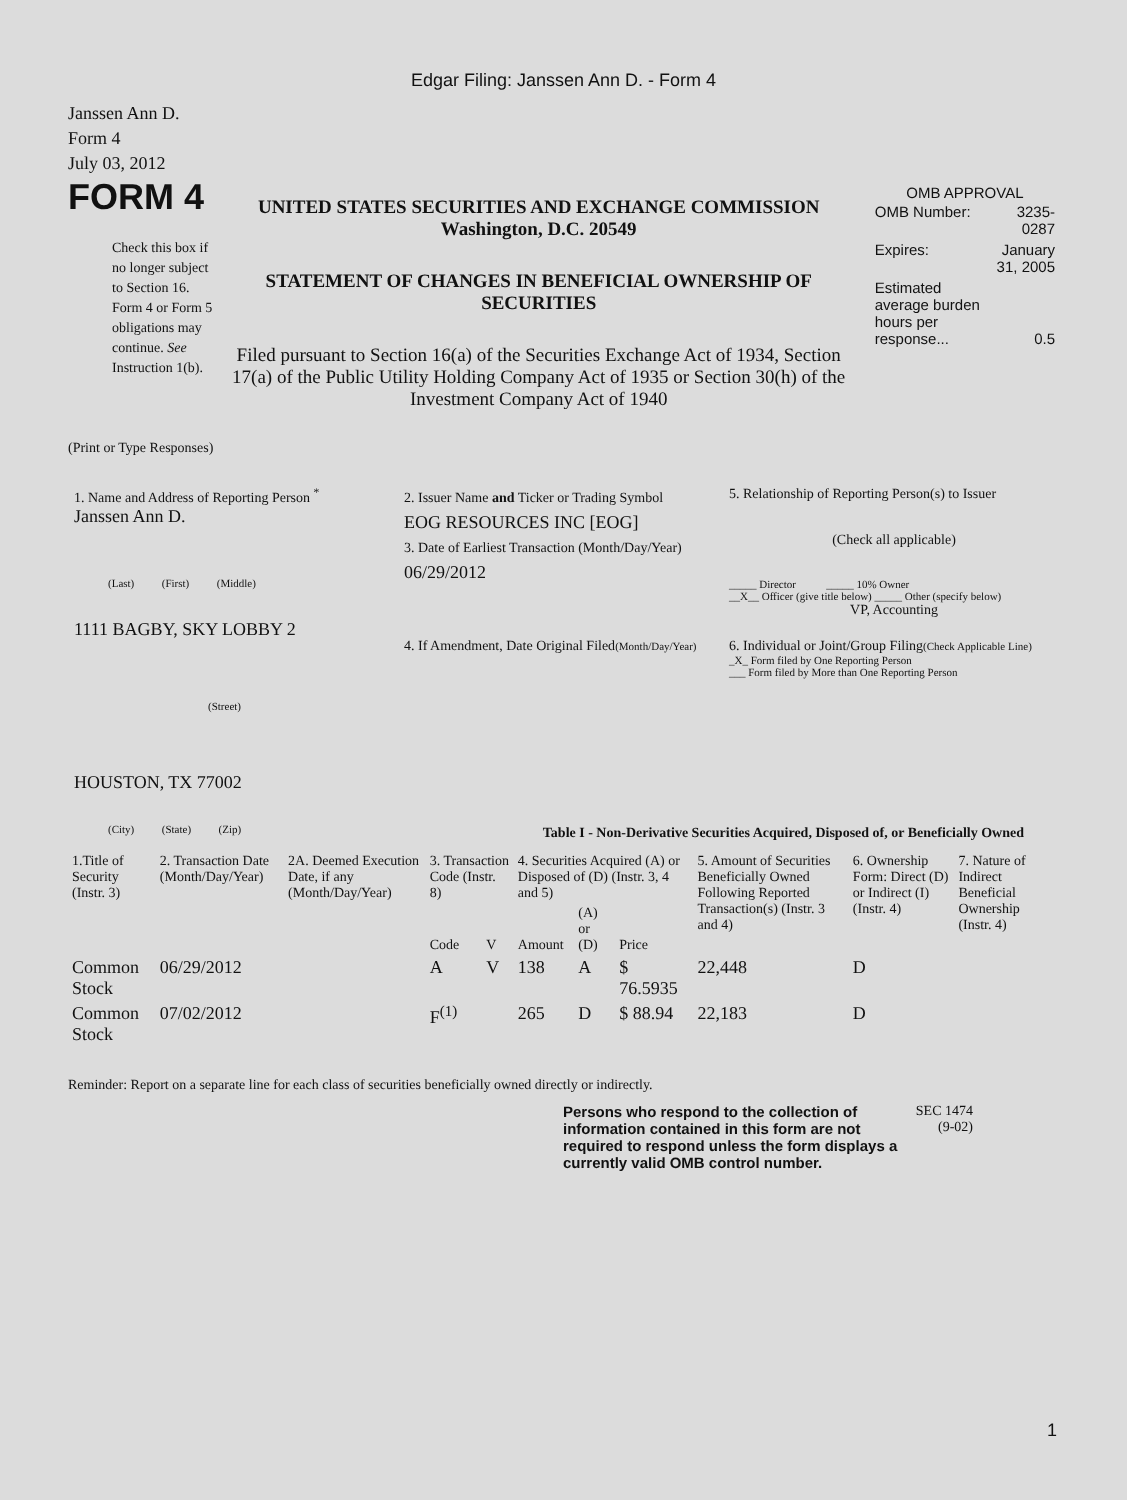Edgar Filing: Janssen Ann D. - Form 4
Janssen Ann D.
Form 4
July 03, 2012
FORM 4
Check this box if no longer subject to Section 16. Form 4 or Form 5 obligations may continue. See Instruction 1(b).
UNITED STATES SECURITIES AND EXCHANGE COMMISSION
Washington, D.C. 20549
STATEMENT OF CHANGES IN BENEFICIAL OWNERSHIP OF SECURITIES
Filed pursuant to Section 16(a) of the Securities Exchange Act of 1934, Section 17(a) of the Public Utility Holding Company Act of 1935 or Section 30(h) of the Investment Company Act of 1940
OMB APPROVAL
| OMB Number: | 3235-0287 |
| Expires: | January 31, 2005 |
| Estimated average burden hours per response... | 0.5 |
(Print or Type Responses)
1. Name and Address of Reporting Person <sup>*</sup>
Janssen Ann D.
(Last) (First) (Middle)
1111 BAGBY, SKY LOBBY 2
(Street)
HOUSTON, TX 77002
(City) (State) (Zip)
2. Issuer Name and Ticker or Trading Symbol
EOG RESOURCES INC [EOG]
3. Date of Earliest Transaction (Month/Day/Year)
06/29/2012
4. If Amendment, Date Original Filed(Month/Day/Year)
5. Relationship of Reporting Person(s) to Issuer
(Check all applicable)
_____ Director _____ 10% Owner
__X__ Officer (give title below) _____ Other (specify below)
VP, Accounting
6. Individual or Joint/Group Filing(Check Applicable Line)
_X_ Form filed by One Reporting Person
___ Form filed by More than One Reporting Person
Table I - Non-Derivative Securities Acquired, Disposed of, or Beneficially Owned
| 1.Title of Security (Instr. 3) | 2. Transaction Date (Month/Day/Year) | 2A. Deemed Execution Date, if any (Month/Day/Year) | 3. Transaction Code (Instr. 8) | | 4. Securities Acquired (A) or Disposed of (D) (Instr. 3, 4 and 5) | | | 5. Amount of Securities Beneficially Owned Following Reported Transaction(s) (Instr. 3 and 4) | 6. Ownership Form: Direct (D) or Indirect (I) (Instr. 4) | 7. Nature of Indirect Beneficial Ownership (Instr. 4) |
| --- | --- | --- | --- | --- | --- | --- | --- | --- | --- | --- |
| | | | Code | V | Amount | (A) or (D) | Price | | | |
| Common Stock | 06/29/2012 | | A | V | 138 | A | $ 76.5935 | 22,448 | D | |
| Common Stock | 07/02/2012 | | F<sup>(1)</sup> | | 265 | D | $ 88.94 | 22,183 | D | |
Reminder: Report on a separate line for each class of securities beneficially owned directly or indirectly.
Persons who respond to the collection of information contained in this form are not required to respond unless the form displays a currently valid OMB control number.
SEC 1474 (9-02)
1